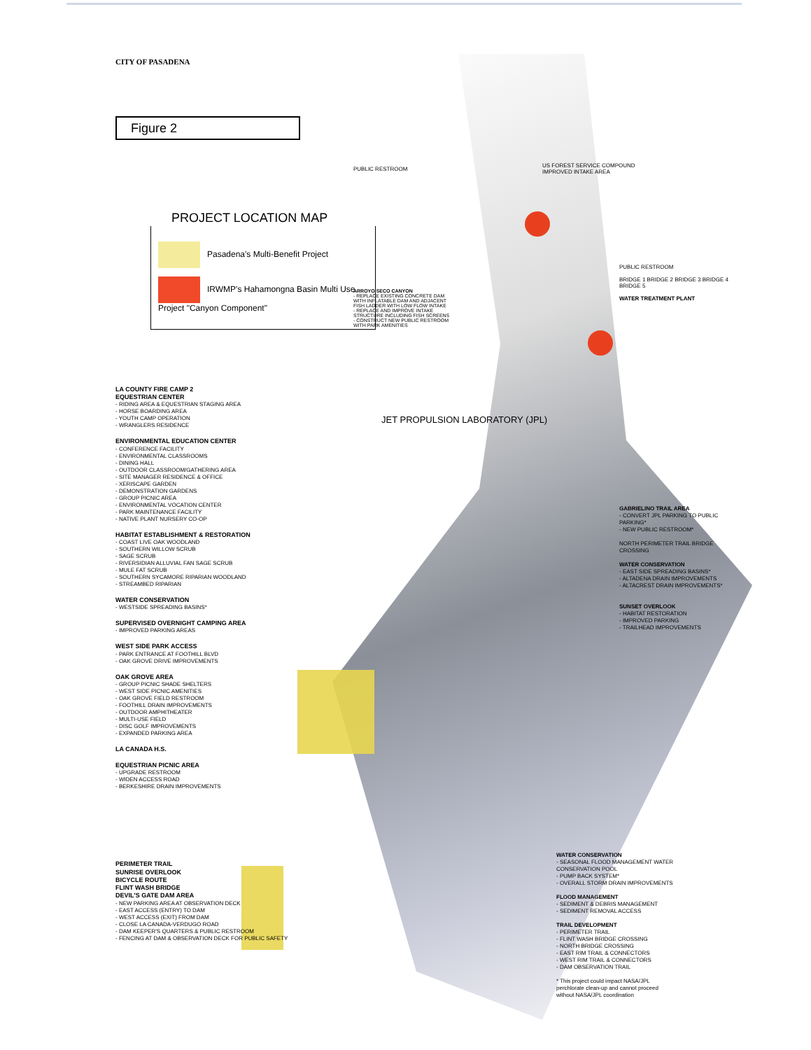CITY OF PASADENA
Figure 2
PROJECT LOCATION MAP
Pasadena's Multi-Benefit Project
IRWMP's Hahamongna Basin Multi Use Project "Canyon Component"
LA COUNTY FIRE CAMP 2
EQUESTRIAN CENTER
- RIDING AREA & EQUESTRIAN STAGING AREA
- HORSE BOARDING AREA
- YOUTH CAMP OPERATION
- WRANGLERS RESIDENCE
ENVIRONMENTAL EDUCATION CENTER
- CONFERENCE FACILITY
- ENVIRONMENTAL CLASSROOMS
- DINING HALL
- OUTDOOR CLASSROOM/GATHERING AREA
- SITE MANAGER RESIDENCE & OFFICE
- XERISCAPE GARDEN
- DEMONSTRATION GARDENS
- GROUP PICNIC AREA
- ENVIRONMENTAL VOCATION CENTER
- PARK MAINTENANCE FACILITY
- NATIVE PLANT NURSERY CO-OP
HABITAT ESTABLISHMENT & RESTORATION
- COAST LIVE OAK WOODLAND
- SOUTHERN WILLOW SCRUB
- SAGE SCRUB
- RIVERSIDIAN ALLUVIAL FAN SAGE SCRUB
- MULE FAT SCRUB
- SOUTHERN SYCAMORE RIPARIAN WOODLAND
- STREAMBED RIPARIAN
WATER CONSERVATION
- WESTSIDE SPREADING BASINS*
SUPERVISED OVERNIGHT CAMPING AREA
- IMPROVED PARKING AREAS
WEST SIDE PARK ACCESS
- PARK ENTRANCE AT FOOTHILL BLVD
- OAK GROVE DRIVE IMPROVEMENTS
OAK GROVE AREA
- GROUP PICNIC SHADE SHELTERS
- WEST SIDE PICNIC AMENITIES
- OAK GROVE FIELD RESTROOM
- FOOTHILL DRAIN IMPROVEMENTS
- OUTDOOR AMPHITHEATER
- MULTI-USE FIELD
- DISC GOLF IMPROVEMENTS
- EXPANDED PARKING AREA
LA CANADA H.S.
EQUESTRIAN PICNIC AREA
- UPGRADE RESTROOM
- WIDEN ACCESS ROAD
- BERKESHIRE DRAIN IMPROVEMENTS
PERIMETER TRAIL
SUNRISE OVERLOOK
BICYCLE ROUTE
FLINT WASH BRIDGE
DEVIL'S GATE DAM AREA
- NEW PARKING AREA AT OBSERVATION DECK
- EAST ACCESS (ENTRY) TO DAM
- WEST ACCESS (EXIT) FROM DAM
- CLOSE LA CANADA-VERDUGO ROAD
- DAM KEEPER'S QUARTERS & PUBLIC RESTROOM
- FENCING AT DAM & OBSERVATION DECK FOR PUBLIC SAFETY
PUBLIC RESTROOM
US FOREST SERVICE COMPOUND
IMPROVED INTAKE AREA
ARROYO SECO CANYON
- REPLACE EXISTING CONCRETE DAM WITH INFLATABLE DAM AND ADJACENT FISH LADDER WITH LOW FLOW INTAKE
- REPLACE AND IMPROVE INTAKE STRUCTURE INCLUDING FISH SCREENS
- CONSTRUCT NEW PUBLIC RESTROOM WITH PARK AMENITIES
PUBLIC RESTROOM
BRIDGE 1 BRIDGE 2 BRIDGE 3 BRIDGE 4 BRIDGE 5
WATER TREATMENT PLANT
JET PROPULSION LABORATORY (JPL)
GABRIELINO TRAIL AREA
- CONVERT JPL PARKING TO PUBLIC PARKING*
- NEW PUBLIC RESTROOM*
NORTH PERIMETER TRAIL BRIDGE CROSSING
WATER CONSERVATION
- EAST SIDE SPREADING BASINS*
- ALTADENA DRAIN IMPROVEMENTS
- ALTACREST DRAIN IMPROVEMENTS*
SUNSET OVERLOOK
- HABITAT RESTORATION
- IMPROVED PARKING
- TRAILHEAD IMPROVEMENTS
WATER CONSERVATION
- SEASONAL FLOOD MANAGEMENT WATER CONSERVATION POOL
- PUMP BACK SYSTEM*
- OVERALL STORM DRAIN IMPROVEMENTS
FLOOD MANAGEMENT
- SEDIMENT & DEBRIS MANAGEMENT
- SEDIMENT REMOVAL ACCESS
TRAIL DEVELOPMENT
- PERIMETER TRAIL
- FLINT WASH BRIDGE CROSSING
- NORTH BRIDGE CROSSING
- EAST RIM TRAIL & CONNECTORS
- WEST RIM TRAIL & CONNECTORS
- DAM OBSERVATION TRAIL
* This project could impact NASA/JPL perchlorate clean-up and cannot proceed without NASA/JPL coordination